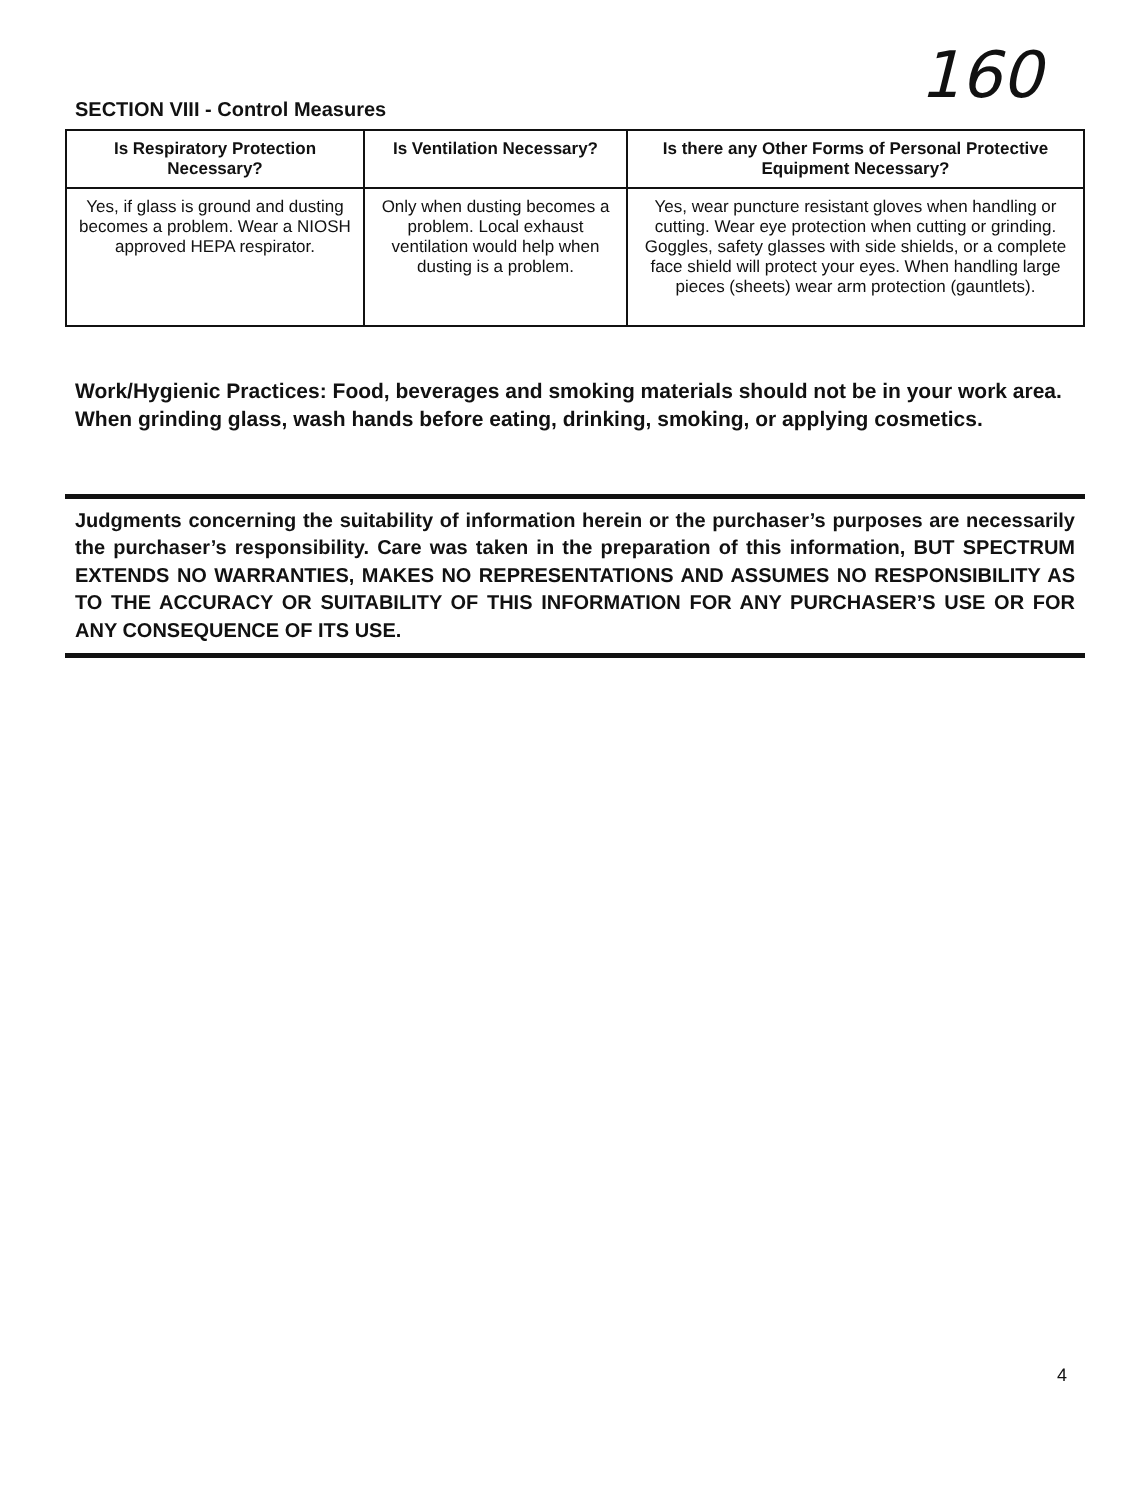160
SECTION VIII - Control Measures
| Is Respiratory Protection Necessary? | Is Ventilation Necessary? | Is there any Other Forms of Personal Protective Equipment Necessary? |
| --- | --- | --- |
| Yes, if glass is ground and dusting becomes a problem. Wear a NIOSH approved HEPA respirator. | Only when dusting becomes a problem. Local exhaust ventilation would help when dusting is a problem. | Yes, wear puncture resistant gloves when handling or cutting. Wear eye protection when cutting or grinding. Goggles, safety glasses with side shields, or a complete face shield will protect your eyes. When handling large pieces (sheets) wear arm protection (gauntlets). |
Work/Hygienic Practices: Food, beverages and smoking materials should not be in your work area. When grinding glass, wash hands before eating, drinking, smoking, or applying cosmetics.
Judgments concerning the suitability of information herein or the purchaser’s purposes are necessarily the purchaser’s responsibility. Care was taken in the preparation of this information, BUT SPECTRUM EXTENDS NO WARRANTIES, MAKES NO REPRESENTATIONS AND ASSUMES NO RESPONSIBILITY AS TO THE ACCURACY OR SUITABILITY OF THIS INFORMATION FOR ANY PURCHASER’S USE OR FOR ANY CONSEQUENCE OF ITS USE.
4